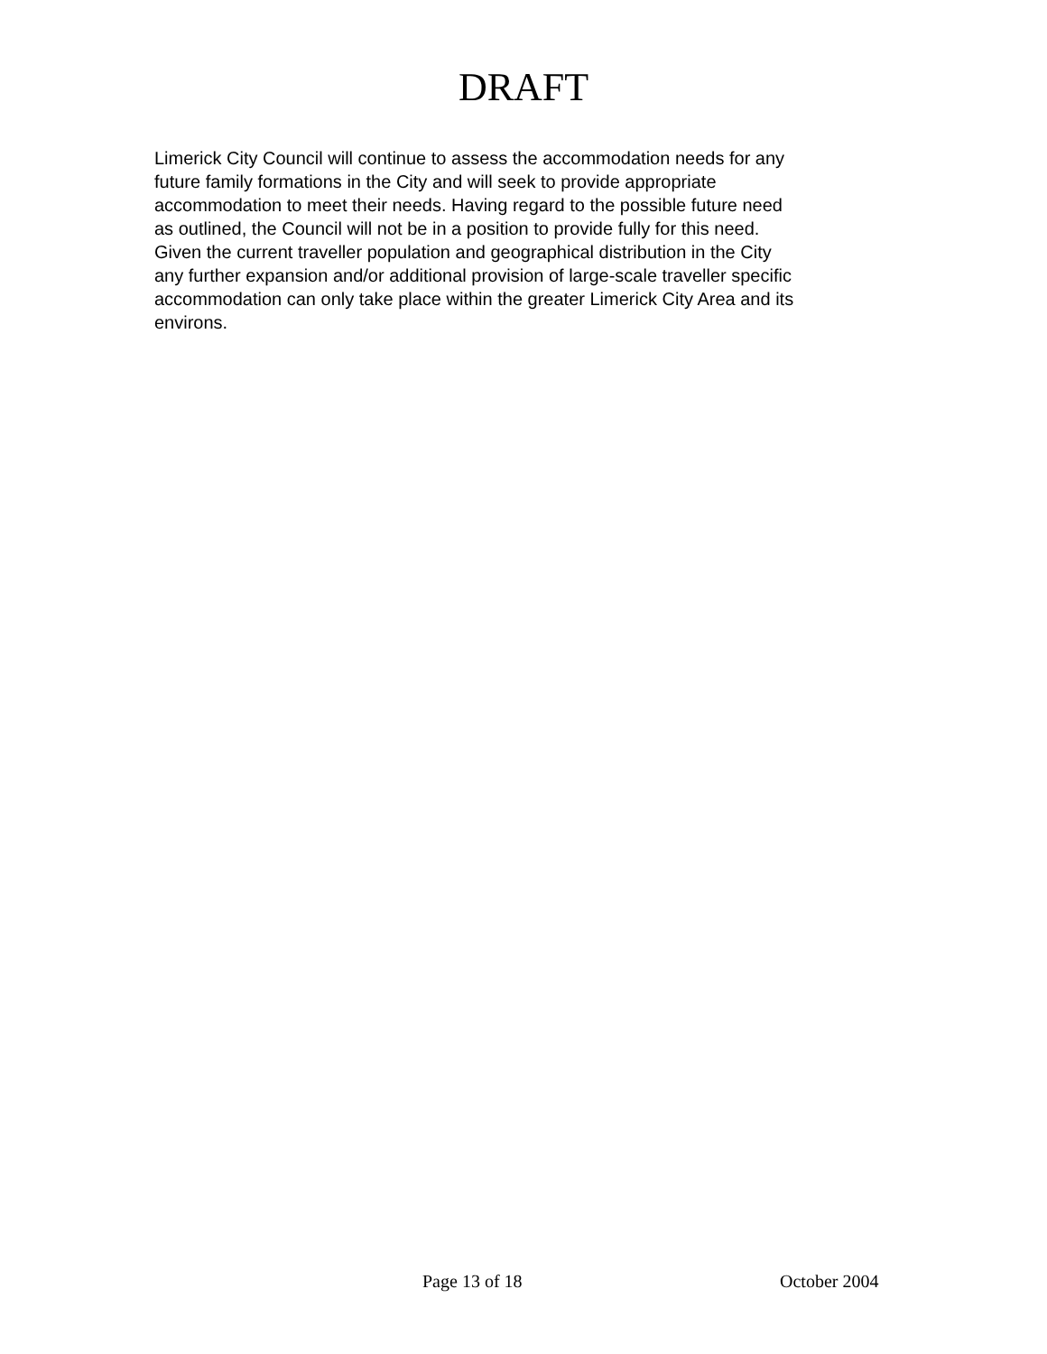DRAFT
Limerick City Council will continue to assess the accommodation needs for any
future family formations in the City and will seek to provide appropriate
accommodation to meet their needs. Having regard to the possible future need
as outlined, the Council will not be in a position to provide fully for this need.
Given the current traveller population and geographical distribution in the City
any further expansion and/or additional provision of large-scale traveller specific
accommodation can only take place within the greater Limerick City Area and its
environs.
Page 13 of 18 October 2004